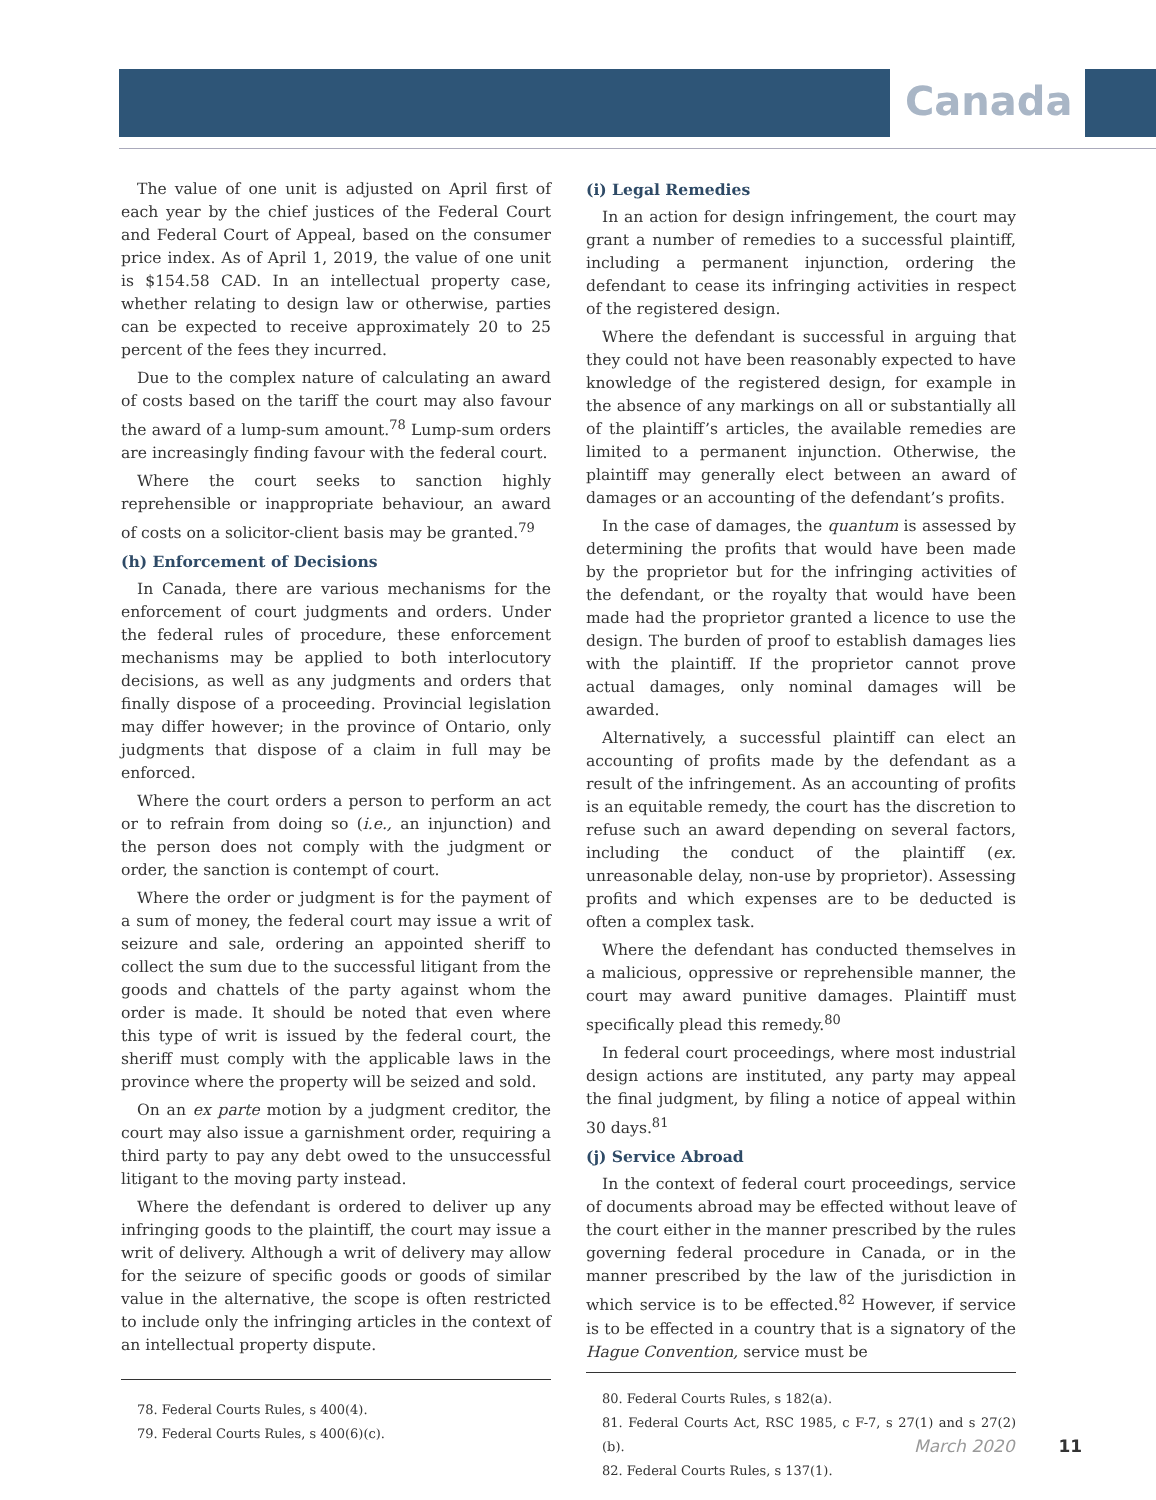Canada
The value of one unit is adjusted on April first of each year by the chief justices of the Federal Court and Federal Court of Appeal, based on the consumer price index. As of April 1, 2019, the value of one unit is $154.58 CAD. In an intellectual property case, whether relating to design law or otherwise, parties can be expected to receive approximately 20 to 25 percent of the fees they incurred.
Due to the complex nature of calculating an award of costs based on the tariff the court may also favour the award of a lump-sum amount.<sup>78</sup> Lump-sum orders are increasingly finding favour with the federal court.
Where the court seeks to sanction highly reprehensible or inappropriate behaviour, an award of costs on a solicitor-client basis may be granted.<sup>79</sup>
(h) Enforcement of Decisions
In Canada, there are various mechanisms for the enforcement of court judgments and orders. Under the federal rules of procedure, these enforcement mechanisms may be applied to both interlocutory decisions, as well as any judgments and orders that finally dispose of a proceeding. Provincial legislation may differ however; in the province of Ontario, only judgments that dispose of a claim in full may be enforced.
Where the court orders a person to perform an act or to refrain from doing so (i.e., an injunction) and the person does not comply with the judgment or order, the sanction is contempt of court.
Where the order or judgment is for the payment of a sum of money, the federal court may issue a writ of seizure and sale, ordering an appointed sheriff to collect the sum due to the successful litigant from the goods and chattels of the party against whom the order is made. It should be noted that even where this type of writ is issued by the federal court, the sheriff must comply with the applicable laws in the province where the property will be seized and sold.
On an ex parte motion by a judgment creditor, the court may also issue a garnishment order, requiring a third party to pay any debt owed to the unsuccessful litigant to the moving party instead.
Where the defendant is ordered to deliver up any infringing goods to the plaintiff, the court may issue a writ of delivery. Although a writ of delivery may allow for the seizure of specific goods or goods of similar value in the alternative, the scope is often restricted to include only the infringing articles in the context of an intellectual property dispute.
78. Federal Courts Rules, s 400(4).
79. Federal Courts Rules, s 400(6)(c).
(i) Legal Remedies
In an action for design infringement, the court may grant a number of remedies to a successful plaintiff, including a permanent injunction, ordering the defendant to cease its infringing activities in respect of the registered design.
Where the defendant is successful in arguing that they could not have been reasonably expected to have knowledge of the registered design, for example in the absence of any markings on all or substantially all of the plaintiff’s articles, the available remedies are limited to a permanent injunction. Otherwise, the plaintiff may generally elect between an award of damages or an accounting of the defendant’s profits.
In the case of damages, the quantum is assessed by determining the profits that would have been made by the proprietor but for the infringing activities of the defendant, or the royalty that would have been made had the proprietor granted a licence to use the design. The burden of proof to establish damages lies with the plaintiff. If the proprietor cannot prove actual damages, only nominal damages will be awarded.
Alternatively, a successful plaintiff can elect an accounting of profits made by the defendant as a result of the infringement. As an accounting of profits is an equitable remedy, the court has the discretion to refuse such an award depending on several factors, including the conduct of the plaintiff (ex. unreasonable delay, non-use by proprietor). Assessing profits and which expenses are to be deducted is often a complex task.
Where the defendant has conducted themselves in a malicious, oppressive or reprehensible manner, the court may award punitive damages. Plaintiff must specifically plead this remedy.<sup>80</sup>
In federal court proceedings, where most industrial design actions are instituted, any party may appeal the final judgment, by filing a notice of appeal within 30 days.<sup>81</sup>
(j) Service Abroad
In the context of federal court proceedings, service of documents abroad may be effected without leave of the court either in the manner prescribed by the rules governing federal procedure in Canada, or in the manner prescribed by the law of the jurisdiction in which service is to be effected.<sup>82</sup> However, if service is to be effected in a country that is a signatory of the Hague Convention, service must be
80. Federal Courts Rules, s 182(a).
81. Federal Courts Act, RSC 1985, c F-7, s 27(1) and s 27(2)(b).
82. Federal Courts Rules, s 137(1).
March 2020 11